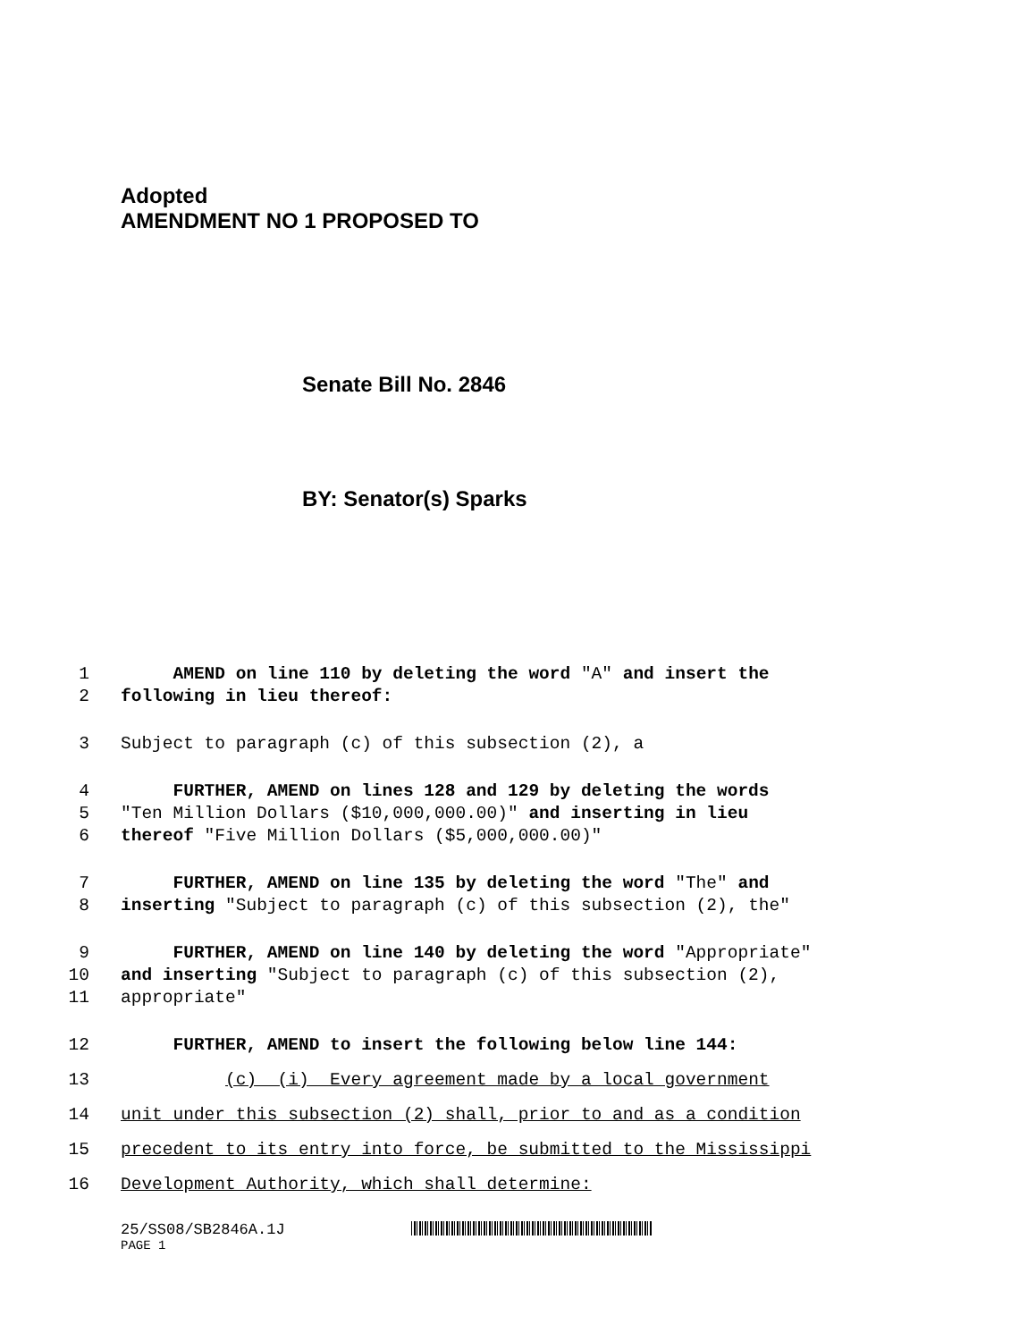Adopted
AMENDMENT NO 1 PROPOSED TO
Senate Bill No. 2846
BY: Senator(s) Sparks
1 AMEND on line 110 by deleting the word "A" and insert the
2 following in lieu thereof:
3 Subject to paragraph (c) of this subsection (2), a
4 FURTHER, AMEND on lines 128 and 129 by deleting the words
5 "Ten Million Dollars ($10,000,000.00)" and inserting in lieu
6 thereof "Five Million Dollars ($5,000,000.00)"
7 FURTHER, AMEND on line 135 by deleting the word "The" and
8 inserting "Subject to paragraph (c) of this subsection (2), the"
9 FURTHER, AMEND on line 140 by deleting the word "Appropriate"
10 and inserting "Subject to paragraph (c) of this subsection (2),
11 appropriate"
12 FURTHER, AMEND to insert the following below line 144:
13 (c) (i) Every agreement made by a local government
14 unit under this subsection (2) shall, prior to and as a condition
15 precedent to its entry into force, be submitted to the Mississippi
16 Development Authority, which shall determine:
25/SS08/SB2846A.1J
PAGE 1